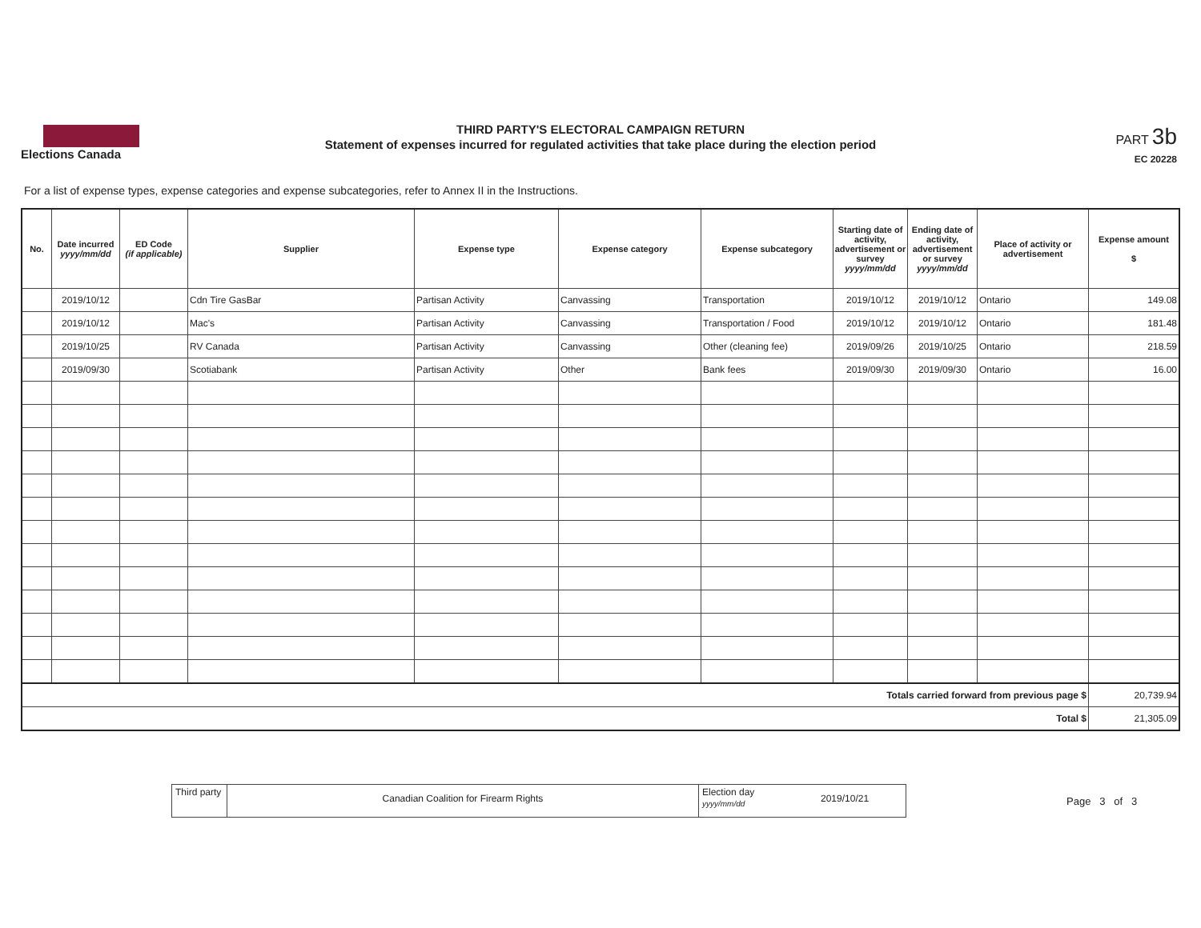Elections Canada
THIRD PARTY'S ELECTORAL CAMPAIGN RETURN
Statement of expenses incurred for regulated activities that take place during the election period
PART 3b
EC 20228
For a list of expense types, expense categories and expense subcategories, refer to Annex II in the Instructions.
| No. | Date incurred yyyy/mm/dd | ED Code (if applicable) | Supplier | Expense type | Expense category | Expense subcategory | Starting date of activity, advertisement or survey yyyy/mm/dd | Ending date of activity, advertisement or survey yyyy/mm/dd | Place of activity or advertisement | Expense amount $ |
| --- | --- | --- | --- | --- | --- | --- | --- | --- | --- | --- |
| | 2019/10/12 | | Cdn Tire GasBar | Partisan Activity | Canvassing | Transportation | 2019/10/12 | 2019/10/12 | Ontario | 149.08 |
| | 2019/10/12 | | Mac's | Partisan Activity | Canvassing | Transportation / Food | 2019/10/12 | 2019/10/12 | Ontario | 181.48 |
| | 2019/10/25 | | RV Canada | Partisan Activity | Canvassing | Other (cleaning fee) | 2019/09/26 | 2019/10/25 | Ontario | 218.59 |
| | 2019/09/30 | | Scotiabank | Partisan Activity | Other | Bank fees | 2019/09/30 | 2019/09/30 | Ontario | 16.00 |
| Totals carried forward from previous page $ | | | | | | | | | | 20,739.94 |
| Total $ | | | | | | | | | | 21,305.09 |
Third party
Canadian Coalition for Firearm Rights
Election day yyyy/mm/dd
2019/10/21
Page 3 of 3